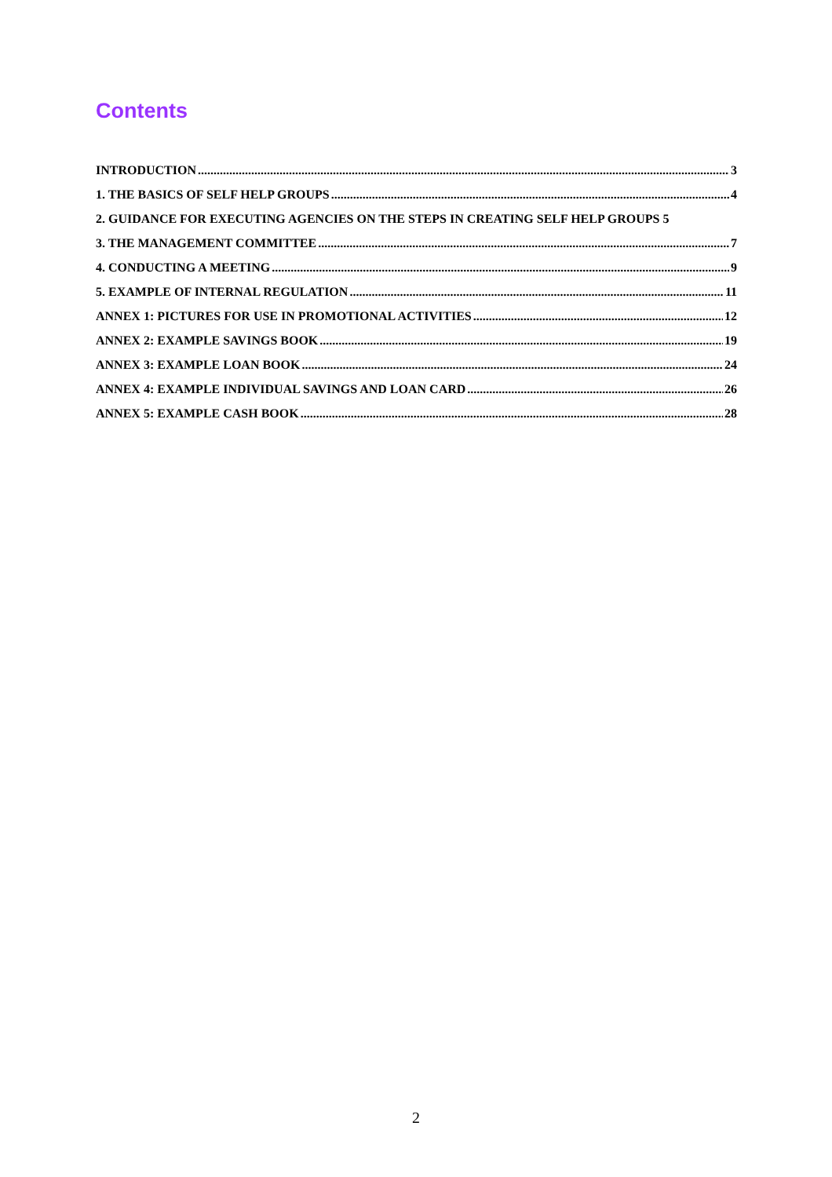Contents
INTRODUCTION 3
1. THE BASICS OF SELF HELP GROUPS 4
2. GUIDANCE FOR EXECUTING AGENCIES ON THE STEPS IN CREATING SELF HELP GROUPS 5
3. THE MANAGEMENT COMMITTEE 7
4. CONDUCTING A MEETING 9
5. EXAMPLE OF INTERNAL REGULATION 11
ANNEX 1: PICTURES FOR USE IN PROMOTIONAL ACTIVITIES 12
ANNEX 2: EXAMPLE SAVINGS BOOK 19
ANNEX 3: EXAMPLE LOAN BOOK 24
ANNEX 4: EXAMPLE INDIVIDUAL SAVINGS AND LOAN CARD 26
ANNEX 5: EXAMPLE CASH BOOK 28
2